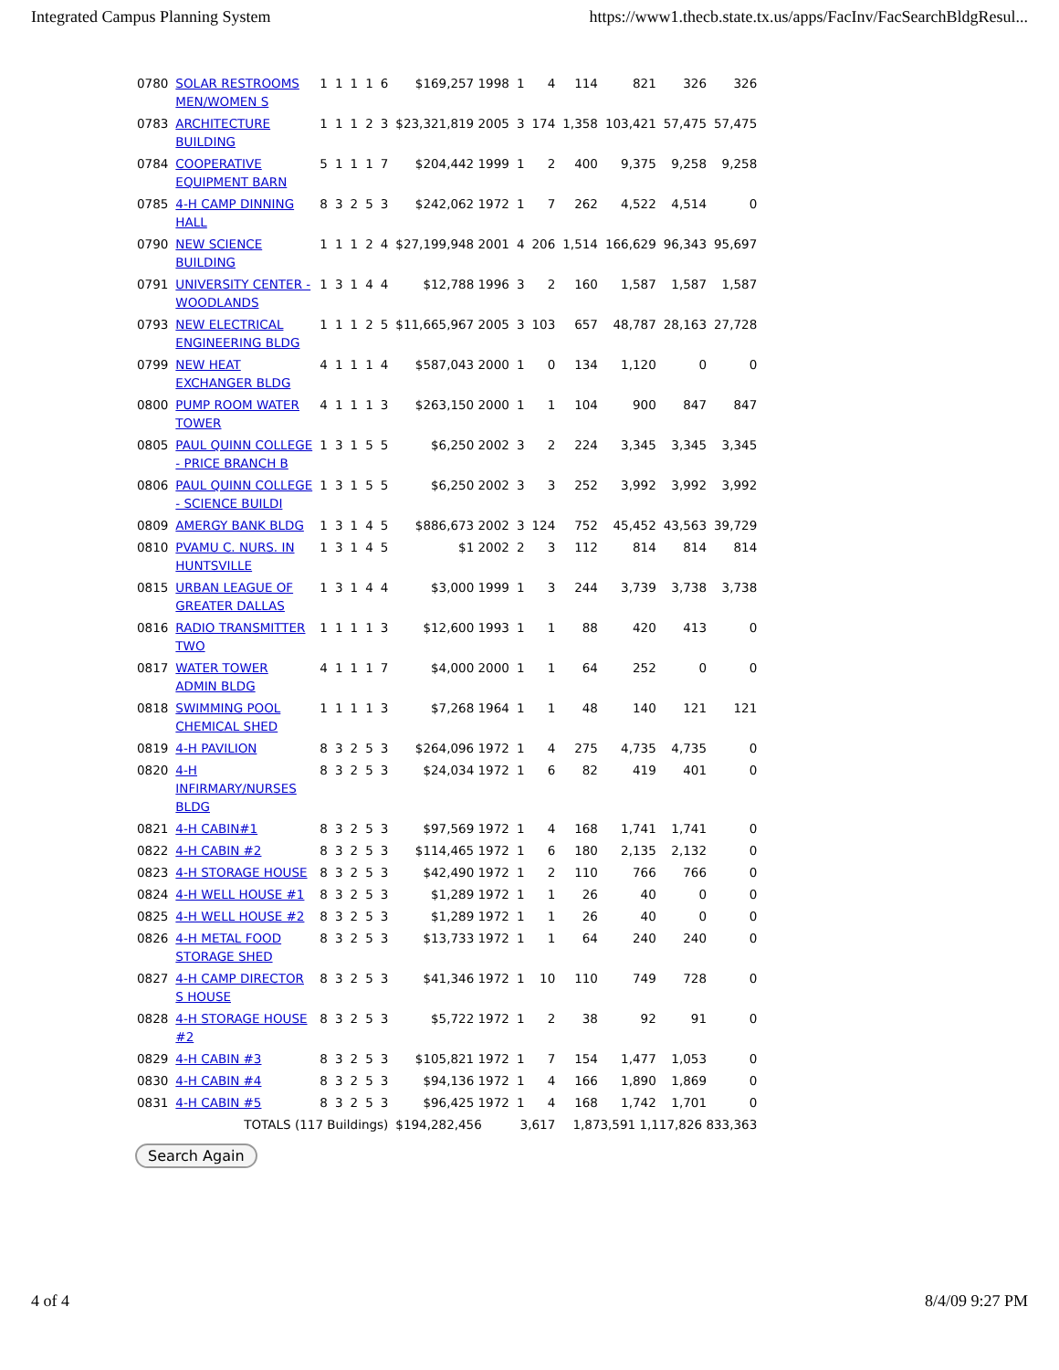Integrated Campus Planning System https://www1.thecb.state.tx.us/apps/FacInv/FacSearchBldgResul...
| 0780 | SOLAR RESTROOMS MEN/WOMEN S | 1 | 1 | 1 | 1 | 6 | $169,257 1998 | 1 | 4 | 114 | 821 | 326 | 326 |
| 0783 | ARCHITECTURE BUILDING | 1 | 1 | 1 | 2 | 3 | $23,321,819 2005 | 3 | 174 | 1,358 | 103,421 | 57,475 | 57,475 |
| 0784 | COOPERATIVE EQUIPMENT BARN | 5 | 1 | 1 | 1 | 7 | $204,442 1999 | 1 | 2 | 400 | 9,375 | 9,258 | 9,258 |
| 0785 | 4-H CAMP DINNING HALL | 8 | 3 | 2 | 5 | 3 | $242,062 1972 | 1 | 7 | 262 | 4,522 | 4,514 | 0 |
| 0790 | NEW SCIENCE BUILDING | 1 | 1 | 1 | 2 | 4 | $27,199,948 2001 | 4 | 206 | 1,514 | 166,629 | 96,343 | 95,697 |
| 0791 | UNIVERSITY CENTER - WOODLANDS | 1 | 3 | 1 | 4 | 4 | $12,788 1996 | 3 | 2 | 160 | 1,587 | 1,587 | 1,587 |
| 0793 | NEW ELECTRICAL ENGINEERING BLDG | 1 | 1 | 1 | 2 | 5 | $11,665,967 2005 | 3 | 103 | 657 | 48,787 | 28,163 | 27,728 |
| 0799 | NEW HEAT EXCHANGER BLDG | 4 | 1 | 1 | 1 | 4 | $587,043 2000 | 1 | 0 | 134 | 1,120 | 0 | 0 |
| 0800 | PUMP ROOM WATER TOWER | 4 | 1 | 1 | 1 | 3 | $263,150 2000 | 1 | 1 | 104 | 900 | 847 | 847 |
| 0805 | PAUL QUINN COLLEGE - PRICE BRANCH B | 1 | 3 | 1 | 5 | 5 | $6,250 2002 | 3 | 2 | 224 | 3,345 | 3,345 | 3,345 |
| 0806 | PAUL QUINN COLLEGE - SCIENCE BUILDI | 1 | 3 | 1 | 5 | 5 | $6,250 2002 | 3 | 3 | 252 | 3,992 | 3,992 | 3,992 |
| 0809 | AMERGY BANK BLDG | 1 | 3 | 1 | 4 | 5 | $886,673 2002 | 3 | 124 | 752 | 45,452 | 43,563 | 39,729 |
| 0810 | PVAMU C. NURS. IN HUNTSVILLE | 1 | 3 | 1 | 4 | 5 | $1 2002 | 2 | 3 | 112 | 814 | 814 | 814 |
| 0815 | URBAN LEAGUE OF GREATER DALLAS | 1 | 3 | 1 | 4 | 4 | $3,000 1999 | 1 | 3 | 244 | 3,739 | 3,738 | 3,738 |
| 0816 | RADIO TRANSMITTER TWO | 1 | 1 | 1 | 1 | 3 | $12,600 1993 | 1 | 1 | 88 | 420 | 413 | 0 |
| 0817 | WATER TOWER ADMIN BLDG | 4 | 1 | 1 | 1 | 7 | $4,000 2000 | 1 | 1 | 64 | 252 | 0 | 0 |
| 0818 | SWIMMING POOL CHEMICAL SHED | 1 | 1 | 1 | 1 | 3 | $7,268 1964 | 1 | 1 | 48 | 140 | 121 | 121 |
| 0819 | 4-H PAVILION | 8 | 3 | 2 | 5 | 3 | $264,096 1972 | 1 | 4 | 275 | 4,735 | 4,735 | 0 |
| 0820 | 4-H INFIRMARY/NURSES BLDG | 8 | 3 | 2 | 5 | 3 | $24,034 1972 | 1 | 6 | 82 | 419 | 401 | 0 |
| 0821 | 4-H CABIN#1 | 8 | 3 | 2 | 5 | 3 | $97,569 1972 | 1 | 4 | 168 | 1,741 | 1,741 | 0 |
| 0822 | 4-H CABIN #2 | 8 | 3 | 2 | 5 | 3 | $114,465 1972 | 1 | 6 | 180 | 2,135 | 2,132 | 0 |
| 0823 | 4-H STORAGE HOUSE | 8 | 3 | 2 | 5 | 3 | $42,490 1972 | 1 | 2 | 110 | 766 | 766 | 0 |
| 0824 | 4-H WELL HOUSE #1 | 8 | 3 | 2 | 5 | 3 | $1,289 1972 | 1 | 1 | 26 | 40 | 0 | 0 |
| 0825 | 4-H WELL HOUSE #2 | 8 | 3 | 2 | 5 | 3 | $1,289 1972 | 1 | 1 | 26 | 40 | 0 | 0 |
| 0826 | 4-H METAL FOOD STORAGE SHED | 8 | 3 | 2 | 5 | 3 | $13,733 1972 | 1 | 1 | 64 | 240 | 240 | 0 |
| 0827 | 4-H CAMP DIRECTOR S HOUSE | 8 | 3 | 2 | 5 | 3 | $41,346 1972 | 1 | 10 | 110 | 749 | 728 | 0 |
| 0828 | 4-H STORAGE HOUSE #2 | 8 | 3 | 2 | 5 | 3 | $5,722 1972 | 1 | 2 | 38 | 92 | 91 | 0 |
| 0829 | 4-H CABIN #3 | 8 | 3 | 2 | 5 | 3 | $105,821 1972 | 1 | 7 | 154 | 1,477 | 1,053 | 0 |
| 0830 | 4-H CABIN #4 | 8 | 3 | 2 | 5 | 3 | $94,136 1972 | 1 | 4 | 166 | 1,890 | 1,869 | 0 |
| 0831 | 4-H CABIN #5 | 8 | 3 | 2 | 5 | 3 | $96,425 1972 | 1 | 4 | 168 | 1,742 | 1,701 | 0 |
| TOTALS (117 Buildings) | | | | | | | $194,282,456 | 3,617 | | 1,873,591 1,117,826 833,363 | | | |
Search Again
4 of 4 8/4/09 9:27 PM